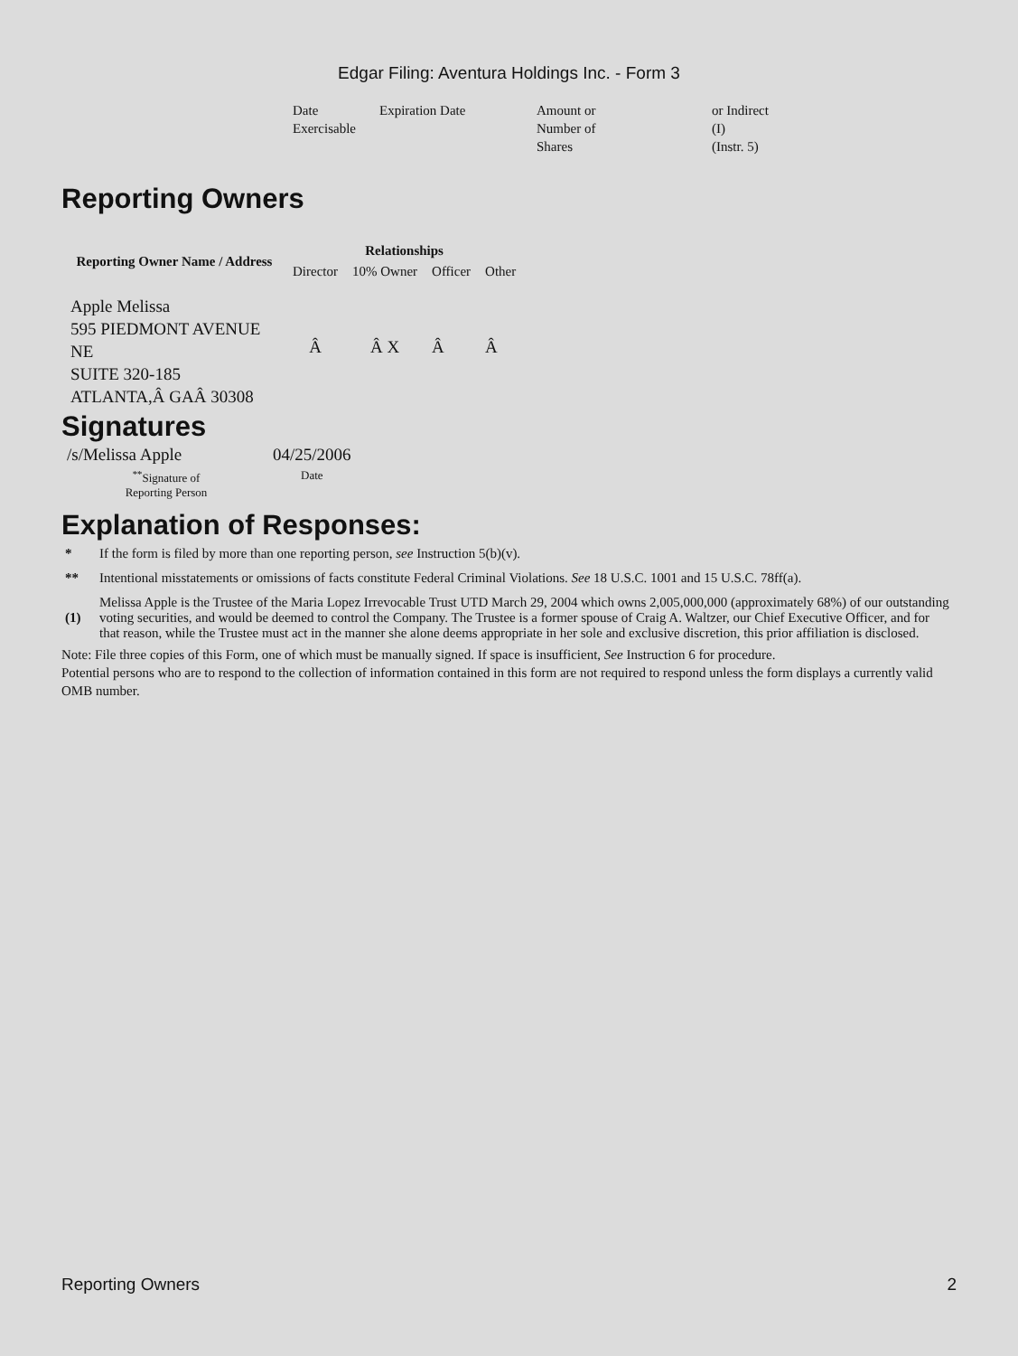Edgar Filing: Aventura Holdings Inc. - Form 3
| Date Exercisable | Expiration Date | Amount or Number of Shares | or Indirect (I) (Instr. 5) |
Reporting Owners
| Reporting Owner Name / Address | Relationships | | | |
| --- | --- | --- | --- | --- |
| | Director | 10% Owner | Officer | Other |
| Apple Melissa 595 PIEDMONT AVENUE NE SUITE 320-185 ATLANTA,Â GAÂ 30308 | Â | Â X | Â | Â |
Signatures
| /s/Melissa Apple | 04/25/2006 |
| <sup>**</sup> Signature of Reporting Person | Date |
Explanation of Responses:
| * | If the form is filed by more than one reporting person, see Instruction 5(b)(v). |
| ** | Intentional misstatements or omissions of facts constitute Federal Criminal Violations. See 18 U.S.C. 1001 and 15 U.S.C. 78ff(a). |
| (1) | Melissa Apple is the Trustee of the Maria Lopez Irrevocable Trust UTD March 29, 2004 which owns 2,005,000,000 (approximately 68%) of our outstanding voting securities, and would be deemed to control the Company. The Trustee is a former spouse of Craig A. Waltzer, our Chief Executive Officer, and for that reason, while the Trustee must act in the manner she alone deems appropriate in her sole and exclusive discretion, this prior affiliation is disclosed. |
Note: File three copies of this Form, one of which must be manually signed. If space is insufficient, See Instruction 6 for procedure.
Potential persons who are to respond to the collection of information contained in this form are not required to respond unless the form displays a currently valid OMB number.
Reporting Owners 2